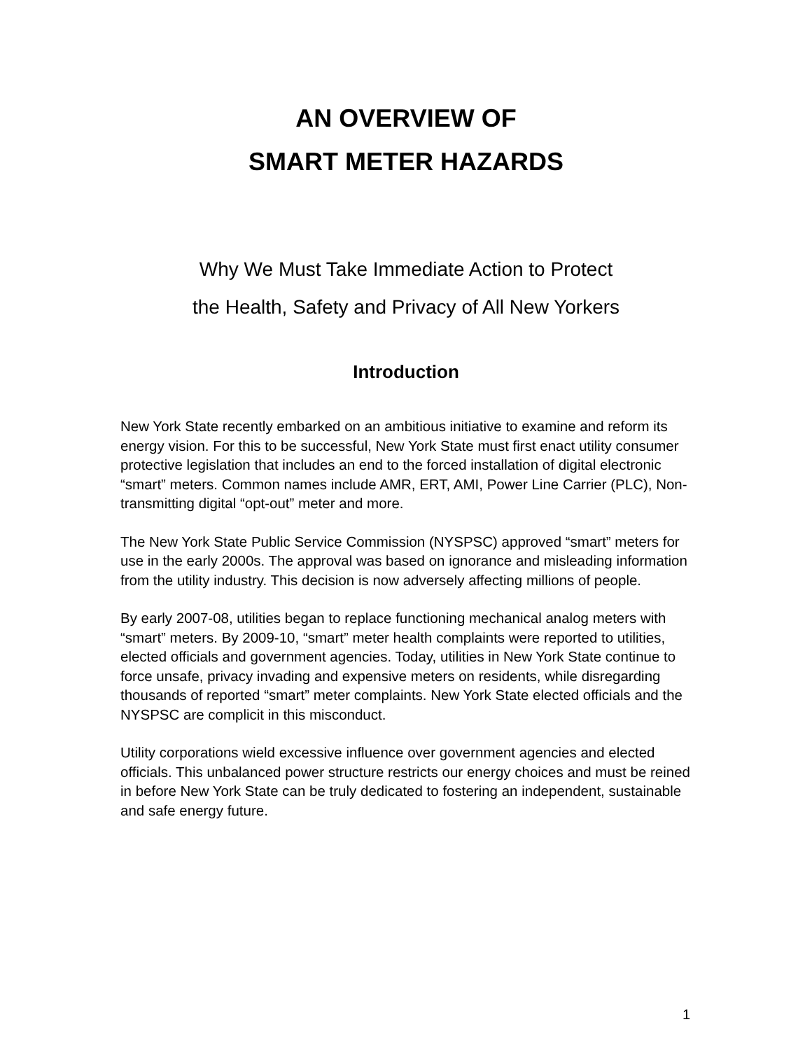AN OVERVIEW OF
SMART METER HAZARDS
Why We Must Take Immediate Action to Protect
the Health, Safety and Privacy of All New Yorkers
Introduction
New York State recently embarked on an ambitious initiative to examine and reform its energy vision. For this to be successful, New York State must first enact utility consumer protective legislation that includes an end to the forced installation of digital electronic “smart” meters. Common names include AMR, ERT, AMI, Power Line Carrier (PLC), Non-transmitting digital “opt-out” meter and more.
The New York State Public Service Commission (NYSPSC) approved “smart” meters for use in the early 2000s. The approval was based on ignorance and misleading information from the utility industry. This decision is now adversely affecting millions of people.
By early 2007-08, utilities began to replace functioning mechanical analog meters with “smart” meters. By 2009-10, “smart” meter health complaints were reported to utilities, elected officials and government agencies. Today, utilities in New York State continue to force unsafe, privacy invading and expensive meters on residents, while disregarding thousands of reported “smart” meter complaints. New York State elected officials and the NYSPSC are complicit in this misconduct.
Utility corporations wield excessive influence over government agencies and elected officials. This unbalanced power structure restricts our energy choices and must be reined in before New York State can be truly dedicated to fostering an independent, sustainable and safe energy future.
1